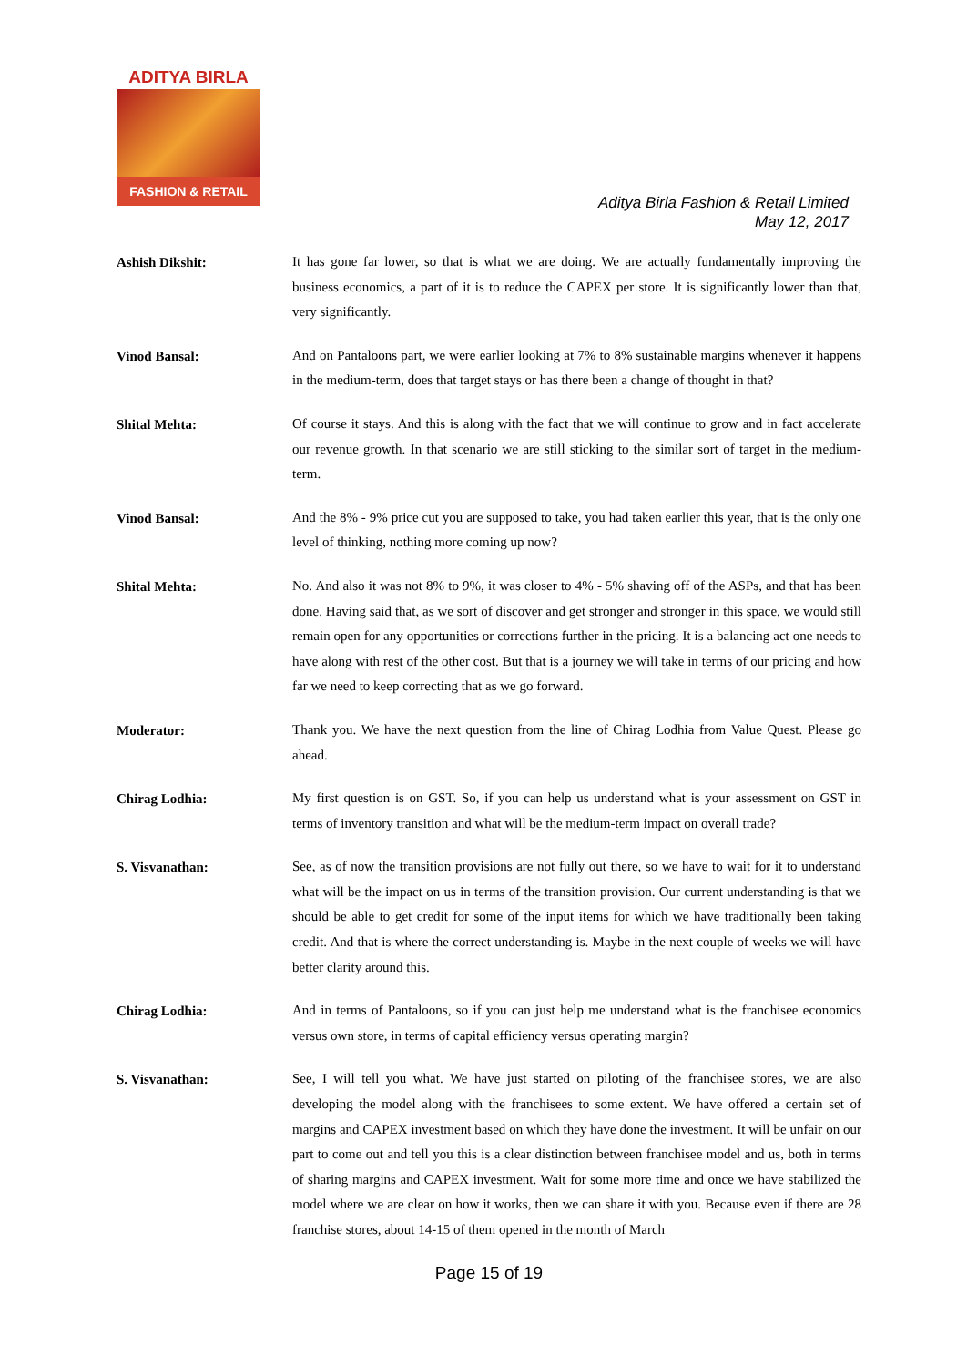ADITYA BIRLA
FASHION & RETAIL
Aditya Birla Fashion & Retail Limited
May 12, 2017
Ashish Dikshit:
It has gone far lower, so that is what we are doing. We are actually fundamentally improving the business economics, a part of it is to reduce the CAPEX per store. It is significantly lower than that, very significantly.
Vinod Bansal:
And on Pantaloons part, we were earlier looking at 7% to 8% sustainable margins whenever it happens in the medium-term, does that target stays or has there been a change of thought in that?
Shital Mehta:
Of course it stays. And this is along with the fact that we will continue to grow and in fact accelerate our revenue growth. In that scenario we are still sticking to the similar sort of target in the medium-term.
Vinod Bansal:
And the 8% - 9% price cut you are supposed to take, you had taken earlier this year, that is the only one level of thinking, nothing more coming up now?
Shital Mehta:
No. And also it was not 8% to 9%, it was closer to 4% - 5% shaving off of the ASPs, and that has been done. Having said that, as we sort of discover and get stronger and stronger in this space, we would still remain open for any opportunities or corrections further in the pricing. It is a balancing act one needs to have along with rest of the other cost. But that is a journey we will take in terms of our pricing and how far we need to keep correcting that as we go forward.
Moderator:
Thank you. We have the next question from the line of Chirag Lodhia from Value Quest. Please go ahead.
Chirag Lodhia:
My first question is on GST. So, if you can help us understand what is your assessment on GST in terms of inventory transition and what will be the medium-term impact on overall trade?
S. Visvanathan:
See, as of now the transition provisions are not fully out there, so we have to wait for it to understand what will be the impact on us in terms of the transition provision. Our current understanding is that we should be able to get credit for some of the input items for which we have traditionally been taking credit. And that is where the correct understanding is. Maybe in the next couple of weeks we will have better clarity around this.
Chirag Lodhia:
And in terms of Pantaloons, so if you can just help me understand what is the franchisee economics versus own store, in terms of capital efficiency versus operating margin?
S. Visvanathan:
See, I will tell you what. We have just started on piloting of the franchisee stores, we are also developing the model along with the franchisees to some extent. We have offered a certain set of margins and CAPEX investment based on which they have done the investment. It will be unfair on our part to come out and tell you this is a clear distinction between franchisee model and us, both in terms of sharing margins and CAPEX investment. Wait for some more time and once we have stabilized the model where we are clear on how it works, then we can share it with you. Because even if there are 28 franchise stores, about 14-15 of them opened in the month of March
Page 15 of 19